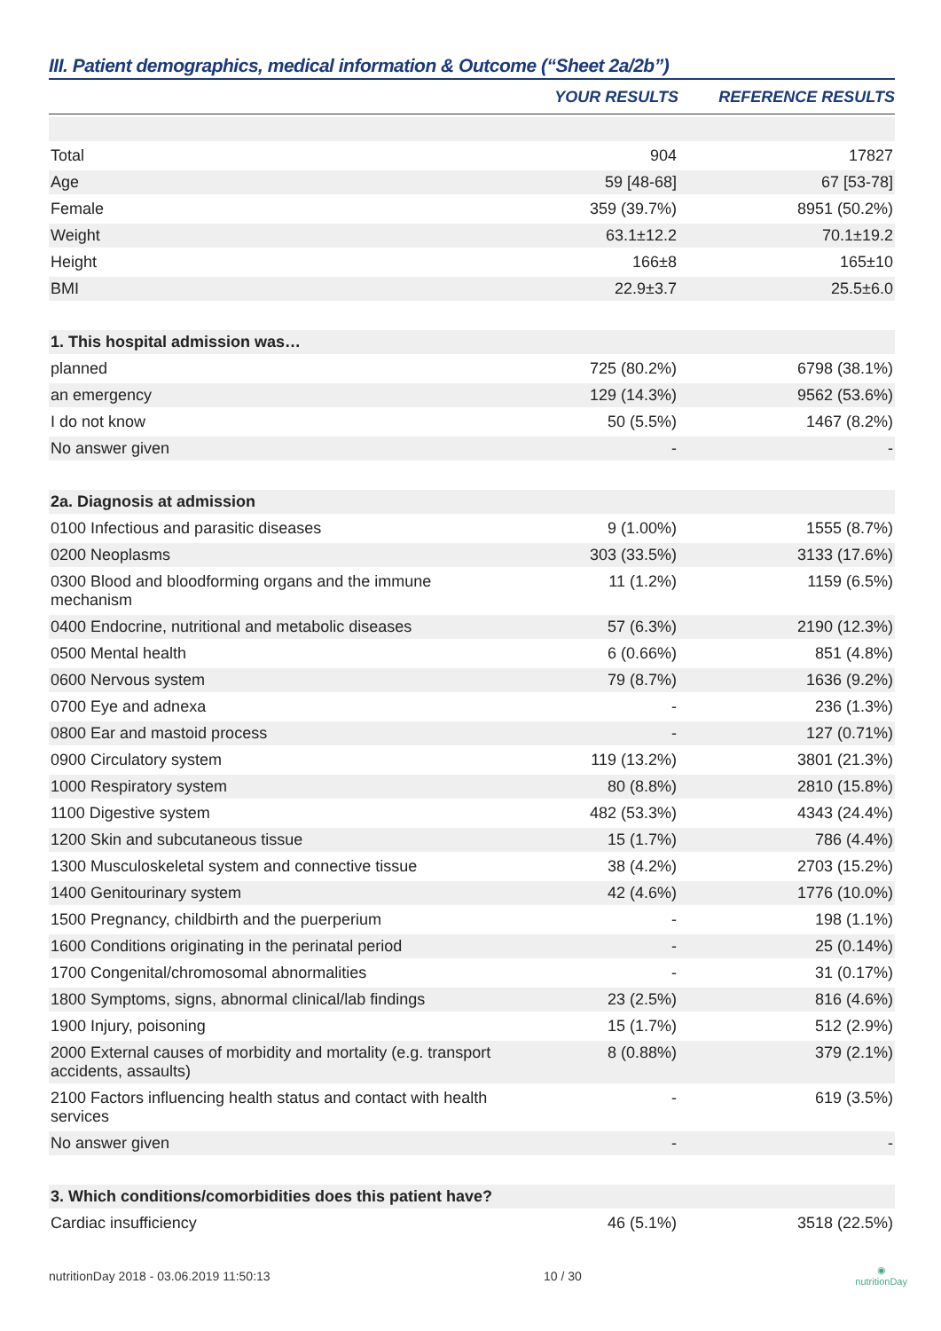III. Patient demographics, medical information & Outcome (“Sheet 2a/2b”)
| | YOUR RESULTS | REFERENCE RESULTS |
| --- | --- | --- |
| Total | 904 | 17827 |
| Age | 59 [48-68] | 67 [53-78] |
| Female | 359 (39.7%) | 8951 (50.2%) |
| Weight | 63.1±12.2 | 70.1±19.2 |
| Height | 166±8 | 165±10 |
| BMI | 22.9±3.7 | 25.5±6.0 |
| 1. This hospital admission was… | | |
| planned | 725 (80.2%) | 6798 (38.1%) |
| an emergency | 129 (14.3%) | 9562 (53.6%) |
| I do not know | 50 (5.5%) | 1467 (8.2%) |
| No answer given | - | - |
| 2a. Diagnosis at admission | | |
| 0100 Infectious and parasitic diseases | 9 (1.00%) | 1555 (8.7%) |
| 0200 Neoplasms | 303 (33.5%) | 3133 (17.6%) |
| 0300 Blood and bloodforming organs and the immune mechanism | 11 (1.2%) | 1159 (6.5%) |
| 0400 Endocrine, nutritional and metabolic diseases | 57 (6.3%) | 2190 (12.3%) |
| 0500 Mental health | 6 (0.66%) | 851 (4.8%) |
| 0600 Nervous system | 79 (8.7%) | 1636 (9.2%) |
| 0700 Eye and adnexa | - | 236 (1.3%) |
| 0800 Ear and mastoid process | - | 127 (0.71%) |
| 0900 Circulatory system | 119 (13.2%) | 3801 (21.3%) |
| 1000 Respiratory system | 80 (8.8%) | 2810 (15.8%) |
| 1100 Digestive system | 482 (53.3%) | 4343 (24.4%) |
| 1200 Skin and subcutaneous tissue | 15 (1.7%) | 786 (4.4%) |
| 1300 Musculoskeletal system and connective tissue | 38 (4.2%) | 2703 (15.2%) |
| 1400 Genitourinary system | 42 (4.6%) | 1776 (10.0%) |
| 1500 Pregnancy, childbirth and the puerperium | - | 198 (1.1%) |
| 1600 Conditions originating in the perinatal period | - | 25 (0.14%) |
| 1700 Congenital/chromosomal abnormalities | - | 31 (0.17%) |
| 1800 Symptoms, signs, abnormal clinical/lab findings | 23 (2.5%) | 816 (4.6%) |
| 1900 Injury, poisoning | 15 (1.7%) | 512 (2.9%) |
| 2000 External causes of morbidity and mortality (e.g. transport accidents, assaults) | 8 (0.88%) | 379 (2.1%) |
| 2100 Factors influencing health status and contact with health services | - | 619 (3.5%) |
| No answer given | - | - |
| 3. Which conditions/comorbidities does this patient have? | | |
| Cardiac insufficiency | 46 (5.1%) | 3518 (22.5%) |
nutritionDay 2018 - 03.06.2019 11:50:13 10 / 30 ◉
nutritionDay